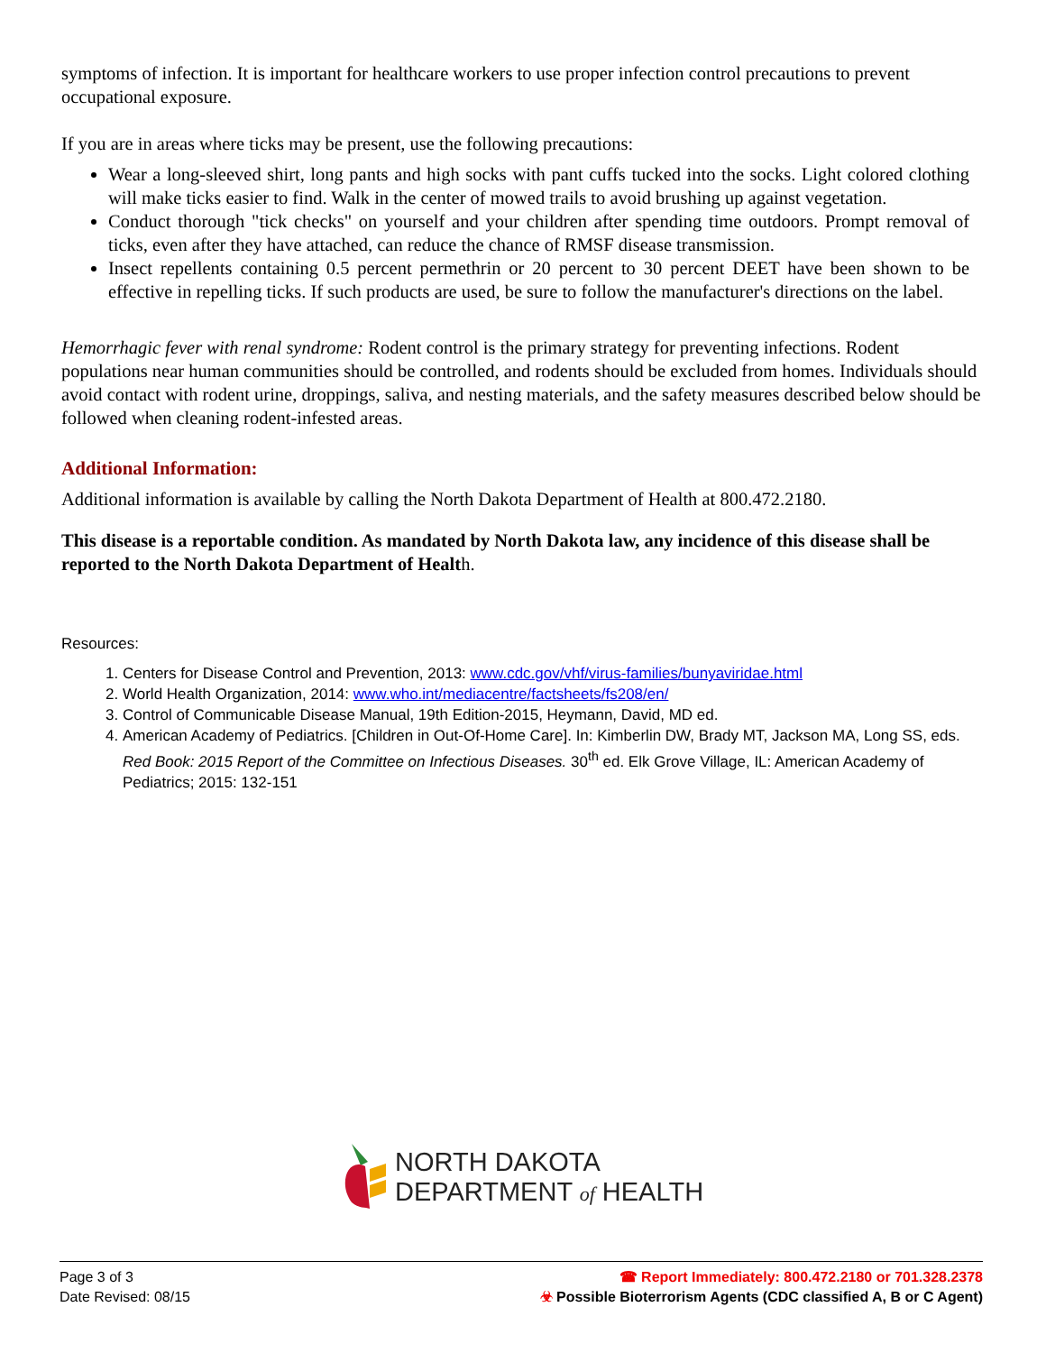symptoms of infection. It is important for healthcare workers to use proper infection control precautions to prevent occupational exposure.
If you are in areas where ticks may be present, use the following precautions:
Wear a long-sleeved shirt, long pants and high socks with pant cuffs tucked into the socks. Light colored clothing will make ticks easier to find. Walk in the center of mowed trails to avoid brushing up against vegetation.
Conduct thorough "tick checks" on yourself and your children after spending time outdoors. Prompt removal of ticks, even after they have attached, can reduce the chance of RMSF disease transmission.
Insect repellents containing 0.5 percent permethrin or 20 percent to 30 percent DEET have been shown to be effective in repelling ticks. If such products are used, be sure to follow the manufacturer's directions on the label.
Hemorrhagic fever with renal syndrome: Rodent control is the primary strategy for preventing infections. Rodent populations near human communities should be controlled, and rodents should be excluded from homes. Individuals should avoid contact with rodent urine, droppings, saliva, and nesting materials, and the safety measures described below should be followed when cleaning rodent-infested areas.
Additional Information:
Additional information is available by calling the North Dakota Department of Health at 800.472.2180.
This disease is a reportable condition. As mandated by North Dakota law, any incidence of this disease shall be reported to the North Dakota Department of Health.
Resources:
1. Centers for Disease Control and Prevention, 2013: www.cdc.gov/vhf/virus-families/bunyaviridae.html
2. World Health Organization, 2014: www.who.int/mediacentre/factsheets/fs208/en/
3. Control of Communicable Disease Manual, 19th Edition-2015, Heymann, David, MD ed.
4. American Academy of Pediatrics. [Children in Out-Of-Home Care]. In: Kimberlin DW, Brady MT, Jackson MA, Long SS, eds. Red Book: 2015 Report of the Committee on Infectious Diseases. 30<sup>th</sup> ed. Elk Grove Village, IL: American Academy of Pediatrics; 2015: 132-151
NORTH DAKOTA
DEPARTMENT of HEALTH
Page 3 of 3
Date Revised: 08/15
☎ Report Immediately: 800.472.2180 or 701.328.2378
☣ Possible Bioterrorism Agents (CDC classified A, B or C Agent)